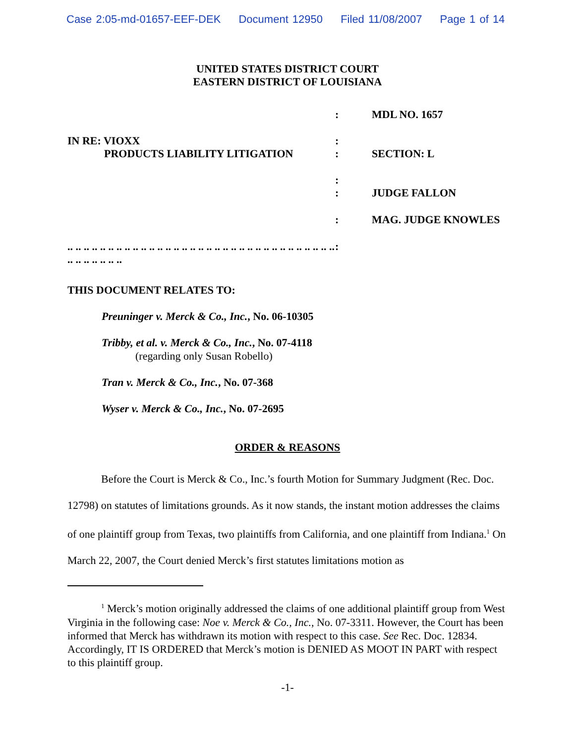Case 2:05-md-01657-EEF-DEK Document 12950 Filed 11/08/2007 Page 1 of 14
UNITED STATES DISTRICT COURT
EASTERN DISTRICT OF LOUISIANA
| | : | MDL NO. 1657 |
| IN RE: VIOXX PRODUCTS LIABILITY LITIGATION | : : | SECTION: L |
| | : : | JUDGE FALLON |
| | : | MAG. JUDGE KNOWLES |
| .. .. .. .. .. .. .. .. .. .. .. .. .. .. .. .. .. .. .. .. .. .. .. .. .. .. .. .. .. .. .. .. .. .. .. .. .. .. .. .. | : | |
THIS DOCUMENT RELATES TO:
Preuninger v. Merck & Co., Inc., No. 06-10305
Tribby, et al. v. Merck & Co., Inc., No. 07-4118
(regarding only Susan Robello)
Tran v. Merck & Co., Inc., No. 07-368
Wyser v. Merck & Co., Inc., No. 07-2695
ORDER & REASONS
Before the Court is Merck & Co., Inc.’s fourth Motion for Summary Judgment (Rec. Doc. 12798) on statutes of limitations grounds. As it now stands, the instant motion addresses the claims of one plaintiff group from Texas, two plaintiffs from California, and one plaintiff from Indiana.<sup>1</sup> On March 22, 2007, the Court denied Merck’s first statutes limitations motion as
<sup>1</sup> Merck’s motion originally addressed the claims of one additional plaintiff group from West Virginia in the following case: Noe v. Merck & Co., Inc., No. 07-3311. However, the Court has been informed that Merck has withdrawn its motion with respect to this case. See Rec. Doc. 12834. Accordingly, IT IS ORDERED that Merck’s motion is DENIED AS MOOT IN PART with respect to this plaintiff group.
-1-